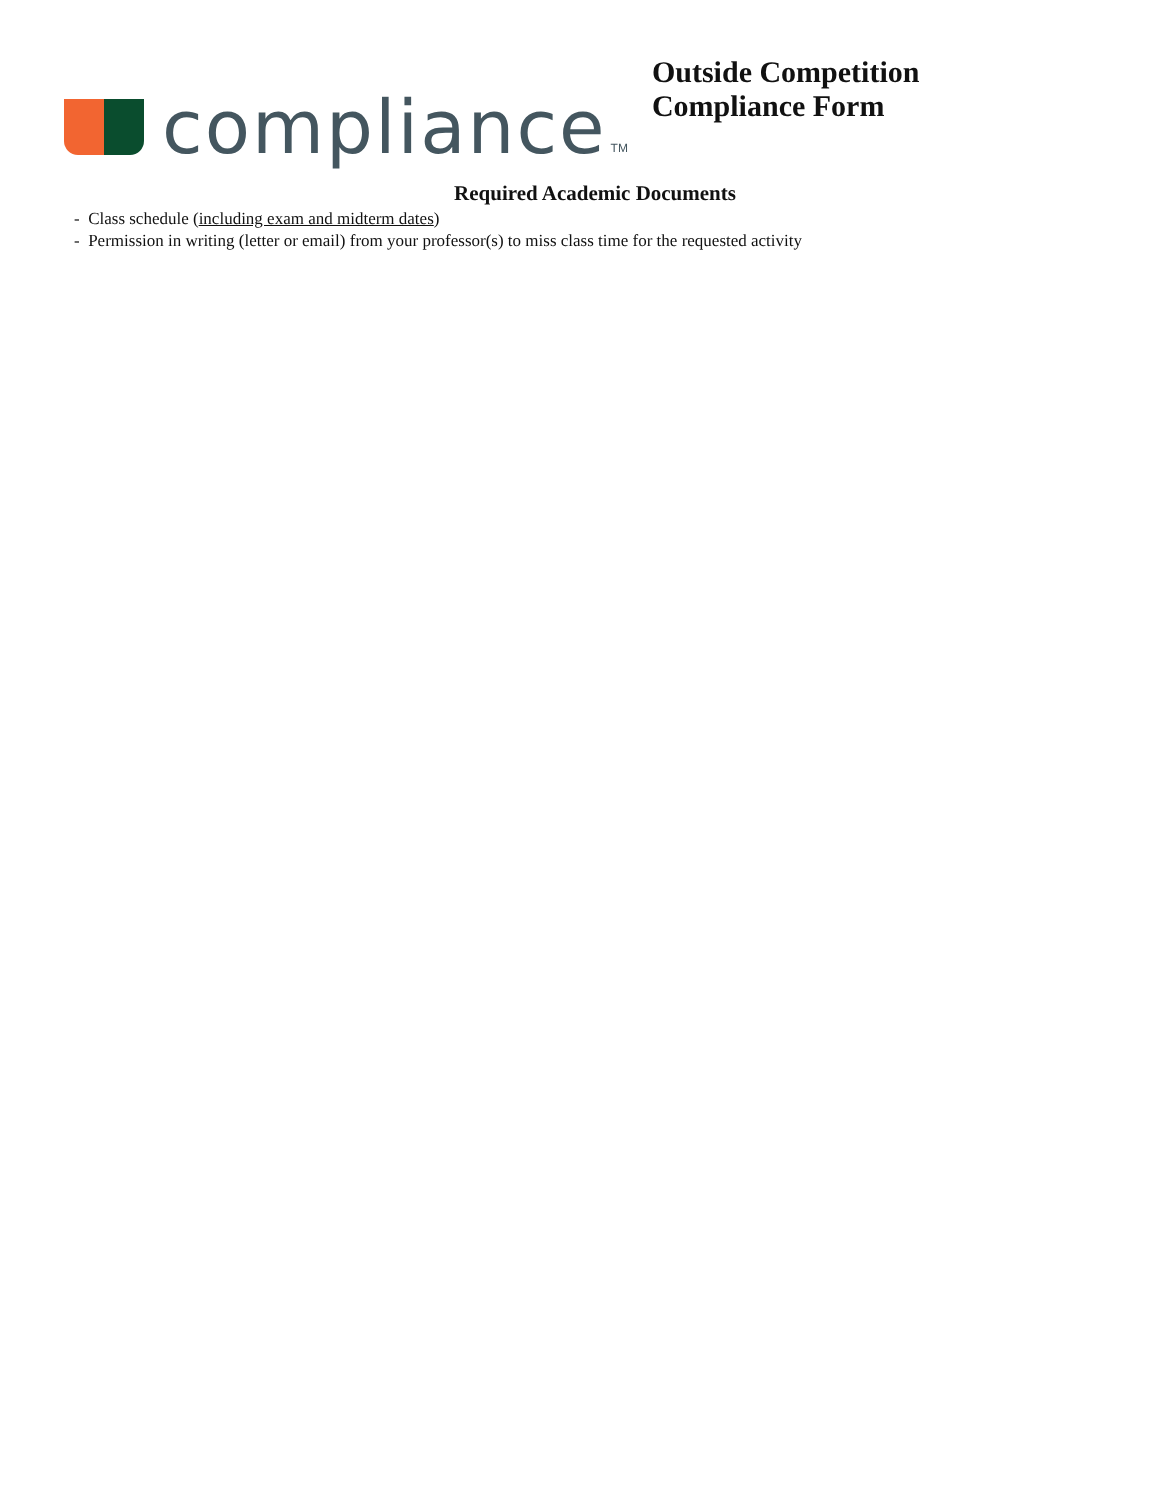compliance
TM
Outside Competition
Compliance Form
Required Academic Documents
- Class schedule (including exam and midterm dates)
- Permission in writing (letter or email) from your professor(s) to miss class time for the requested activity